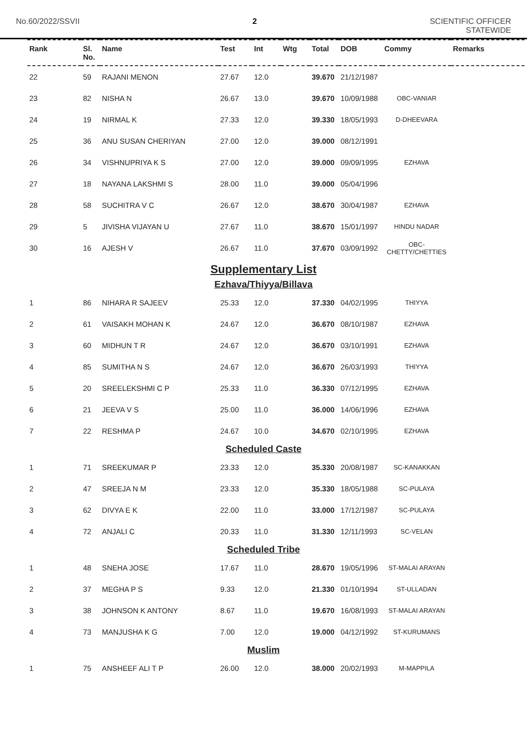No.60/2022/SSVII 2 SCIENTIFIC OFFICER
STATEWIDE
| Rank | Sl. No. | Name | Test | Int | Wtg | Total | DOB | Commy | Remarks |
| --- | --- | --- | --- | --- | --- | --- | --- | --- | --- |
| 22 | 59 | RAJANI MENON | 27.67 | 12.0 | | 39.670 | 21/12/1987 | | |
| 23 | 82 | NISHA N | 26.67 | 13.0 | | 39.670 | 10/09/1988 | OBC-VANIAR | |
| 24 | 19 | NIRMAL K | 27.33 | 12.0 | | 39.330 | 18/05/1993 | D-DHEEVARA | |
| 25 | 36 | ANU SUSAN CHERIYAN | 27.00 | 12.0 | | 39.000 | 08/12/1991 | | |
| 26 | 34 | VISHNUPRIYA K S | 27.00 | 12.0 | | 39.000 | 09/09/1995 | EZHAVA | |
| 27 | 18 | NAYANA LAKSHMI S | 28.00 | 11.0 | | 39.000 | 05/04/1996 | | |
| 28 | 58 | SUCHITRA V C | 26.67 | 12.0 | | 38.670 | 30/04/1987 | EZHAVA | |
| 29 | 5 | JIVISHA VIJAYAN U | 27.67 | 11.0 | | 38.670 | 15/01/1997 | HINDU NADAR | |
| 30 | 16 | AJESH V | 26.67 | 11.0 | | 37.670 | 03/09/1992 | OBC- CHETTY/CHETTIES | |
Supplementary List
Ezhava/Thiyya/Billava
| 1 | 86 | NIHARA R SAJEEV | 25.33 | 12.0 | | 37.330 | 04/02/1995 | THIYYA | |
| 2 | 61 | VAISAKH MOHAN K | 24.67 | 12.0 | | 36.670 | 08/10/1987 | EZHAVA | |
| 3 | 60 | MIDHUN T R | 24.67 | 12.0 | | 36.670 | 03/10/1991 | EZHAVA | |
| 4 | 85 | SUMITHA N S | 24.67 | 12.0 | | 36.670 | 26/03/1993 | THIYYA | |
| 5 | 20 | SREELEKSHMI C P | 25.33 | 11.0 | | 36.330 | 07/12/1995 | EZHAVA | |
| 6 | 21 | JEEVA V S | 25.00 | 11.0 | | 36.000 | 14/06/1996 | EZHAVA | |
| 7 | 22 | RESHMA P | 24.67 | 10.0 | | 34.670 | 02/10/1995 | EZHAVA | |
Scheduled Caste
| 1 | 71 | SREEKUMAR P | 23.33 | 12.0 | | 35.330 | 20/08/1987 | SC-KANAKKAN | |
| 2 | 47 | SREEJA N M | 23.33 | 12.0 | | 35.330 | 18/05/1988 | SC-PULAYA | |
| 3 | 62 | DIVYA E K | 22.00 | 11.0 | | 33.000 | 17/12/1987 | SC-PULAYA | |
| 4 | 72 | ANJALI C | 20.33 | 11.0 | | 31.330 | 12/11/1993 | SC-VELAN | |
Scheduled Tribe
| 1 | 48 | SNEHA JOSE | 17.67 | 11.0 | | 28.670 | 19/05/1996 | ST-MALAI ARAYAN | |
| 2 | 37 | MEGHA P S | 9.33 | 12.0 | | 21.330 | 01/10/1994 | ST-ULLADAN | |
| 3 | 38 | JOHNSON K ANTONY | 8.67 | 11.0 | | 19.670 | 16/08/1993 | ST-MALAI ARAYAN | |
| 4 | 73 | MANJUSHA K G | 7.00 | 12.0 | | 19.000 | 04/12/1992 | ST-KURUMANS | |
Muslim
| 1 | 75 | ANSHEEF ALI T P | 26.00 | 12.0 | | 38.000 | 20/02/1993 | M-MAPPILA | |